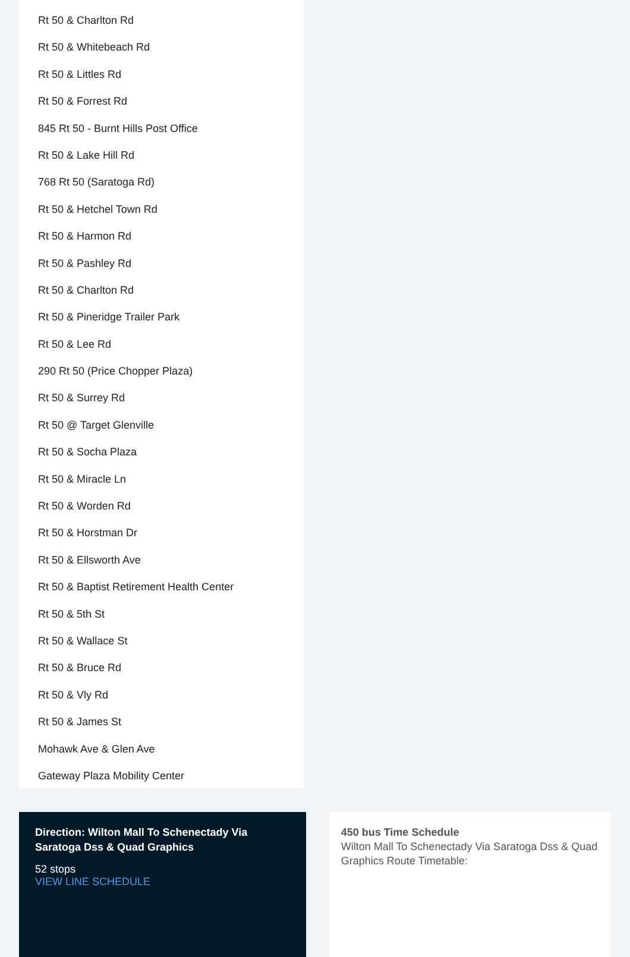Rt 50 & Charlton Rd
Rt 50 & Whitebeach Rd
Rt 50 & Littles Rd
Rt 50 & Forrest Rd
845 Rt 50 - Burnt Hills Post Office
Rt 50 & Lake Hill Rd
768 Rt 50 (Saratoga Rd)
Rt 50 & Hetchel Town Rd
Rt 50 & Harmon Rd
Rt 50 & Pashley Rd
Rt 50 & Charlton Rd
Rt 50 & Pineridge Trailer Park
Rt 50 & Lee Rd
290 Rt 50 (Price Chopper Plaza)
Rt 50 & Surrey Rd
Rt 50 @ Target Glenville
Rt 50 & Socha Plaza
Rt 50 & Miracle Ln
Rt 50 & Worden Rd
Rt 50 & Horstman Dr
Rt 50 & Ellsworth Ave
Rt 50 & Baptist Retirement Health Center
Rt 50 & 5th St
Rt 50 & Wallace St
Rt 50 & Bruce Rd
Rt 50 & Vly Rd
Rt 50 & James St
Mohawk Ave & Glen Ave
Gateway Plaza Mobility Center
Direction: Wilton Mall To Schenectady Via Saratoga Dss & Quad Graphics
52 stops
VIEW LINE SCHEDULE
450 bus Time Schedule
Wilton Mall To Schenectady Via Saratoga Dss & Quad Graphics Route Timetable: